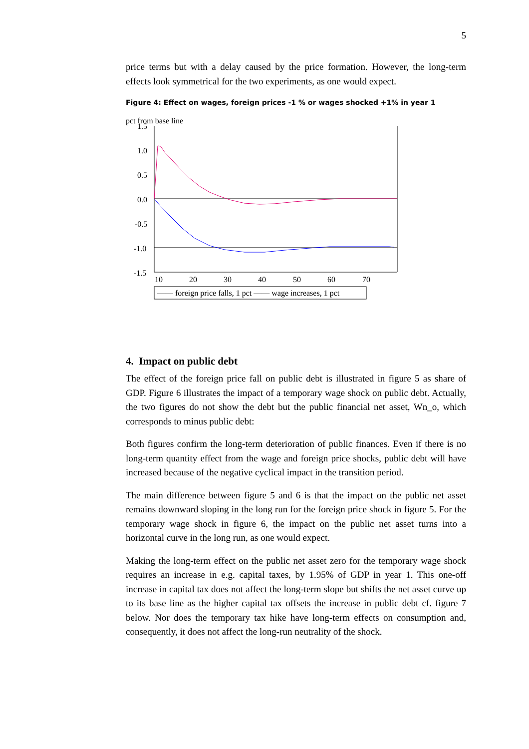5
price terms but with a delay caused by the price formation. However, the long-term effects look symmetrical for the two experiments, as one would expect.
Figure 4: Effect on wages, foreign prices -1 % or wages shocked +1% in year 1
pct from base line
1.5
1.0
0.5
0.0
-0.5
-1.0
-1.5
10
20
30
40
50
60
70
—— foreign price falls, 1 pct —— wage increases, 1 pct
4. Impact on public debt
The effect of the foreign price fall on public debt is illustrated in figure 5 as share of GDP. Figure 6 illustrates the impact of a temporary wage shock on public debt. Actually, the two figures do not show the debt but the public financial net asset, Wn_o, which corresponds to minus public debt:
Both figures confirm the long-term deterioration of public finances. Even if there is no long-term quantity effect from the wage and foreign price shocks, public debt will have increased because of the negative cyclical impact in the transition period.
The main difference between figure 5 and 6 is that the impact on the public net asset remains downward sloping in the long run for the foreign price shock in figure 5. For the temporary wage shock in figure 6, the impact on the public net asset turns into a horizontal curve in the long run, as one would expect.
Making the long-term effect on the public net asset zero for the temporary wage shock requires an increase in e.g. capital taxes, by 1.95% of GDP in year 1. This one-off increase in capital tax does not affect the long-term slope but shifts the net asset curve up to its base line as the higher capital tax offsets the increase in public debt cf. figure 7 below. Nor does the temporary tax hike have long-term effects on consumption and, consequently, it does not affect the long-run neutrality of the shock.